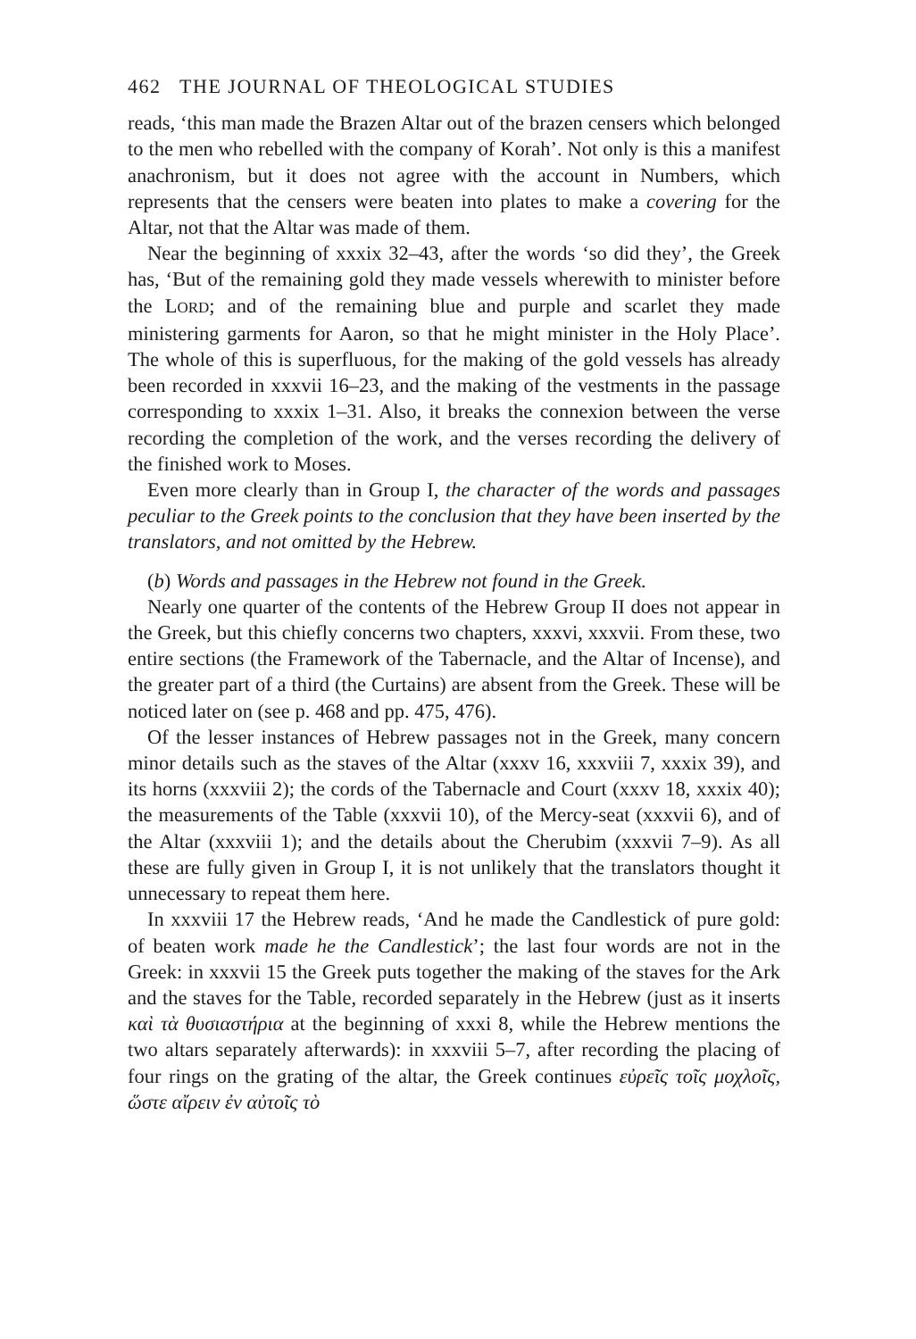462 THE JOURNAL OF THEOLOGICAL STUDIES
reads, ‘this man made the Brazen Altar out of the brazen censers which belonged to the men who rebelled with the company of Korah’. Not only is this a manifest anachronism, but it does not agree with the account in Numbers, which represents that the censers were beaten into plates to make a covering for the Altar, not that the Altar was made of them.
Near the beginning of xxxix 32–43, after the words ‘so did they’, the Greek has, ‘But of the remaining gold they made vessels wherewith to minister before the LORD; and of the remaining blue and purple and scarlet they made ministering garments for Aaron, so that he might minister in the Holy Place’. The whole of this is superfluous, for the making of the gold vessels has already been recorded in xxxvii 16–23, and the making of the vestments in the passage corresponding to xxxix 1–31. Also, it breaks the connexion between the verse recording the completion of the work, and the verses recording the delivery of the finished work to Moses.
Even more clearly than in Group I, the character of the words and passages peculiar to the Greek points to the conclusion that they have been inserted by the translators, and not omitted by the Hebrew.
(b) Words and passages in the Hebrew not found in the Greek.
Nearly one quarter of the contents of the Hebrew Group II does not appear in the Greek, but this chiefly concerns two chapters, xxxvi, xxxvii. From these, two entire sections (the Framework of the Tabernacle, and the Altar of Incense), and the greater part of a third (the Curtains) are absent from the Greek. These will be noticed later on (see p. 468 and pp. 475, 476).
Of the lesser instances of Hebrew passages not in the Greek, many concern minor details such as the staves of the Altar (xxxv 16, xxxviii 7, xxxix 39), and its horns (xxxviii 2); the cords of the Tabernacle and Court (xxxv 18, xxxix 40); the measurements of the Table (xxxvii 10), of the Mercy-seat (xxxvii 6), and of the Altar (xxxviii 1); and the details about the Cherubim (xxxvii 7–9). As all these are fully given in Group I, it is not unlikely that the translators thought it unnecessary to repeat them here.
In xxxviii 17 the Hebrew reads, ‘And he made the Candlestick of pure gold: of beaten work made he the Candlestick’; the last four words are not in the Greek: in xxxvii 15 the Greek puts together the making of the staves for the Ark and the staves for the Table, recorded separately in the Hebrew (just as it inserts καὶ τὰ θυσιαστήρια at the beginning of xxxi 8, while the Hebrew mentions the two altars separately afterwards): in xxxviii 5–7, after recording the placing of four rings on the grating of the altar, the Greek continues εὐρεῖς τοῖς μοχλοῖς, ὥστε αἴρειν ἐν αὐτοῖς τὸ